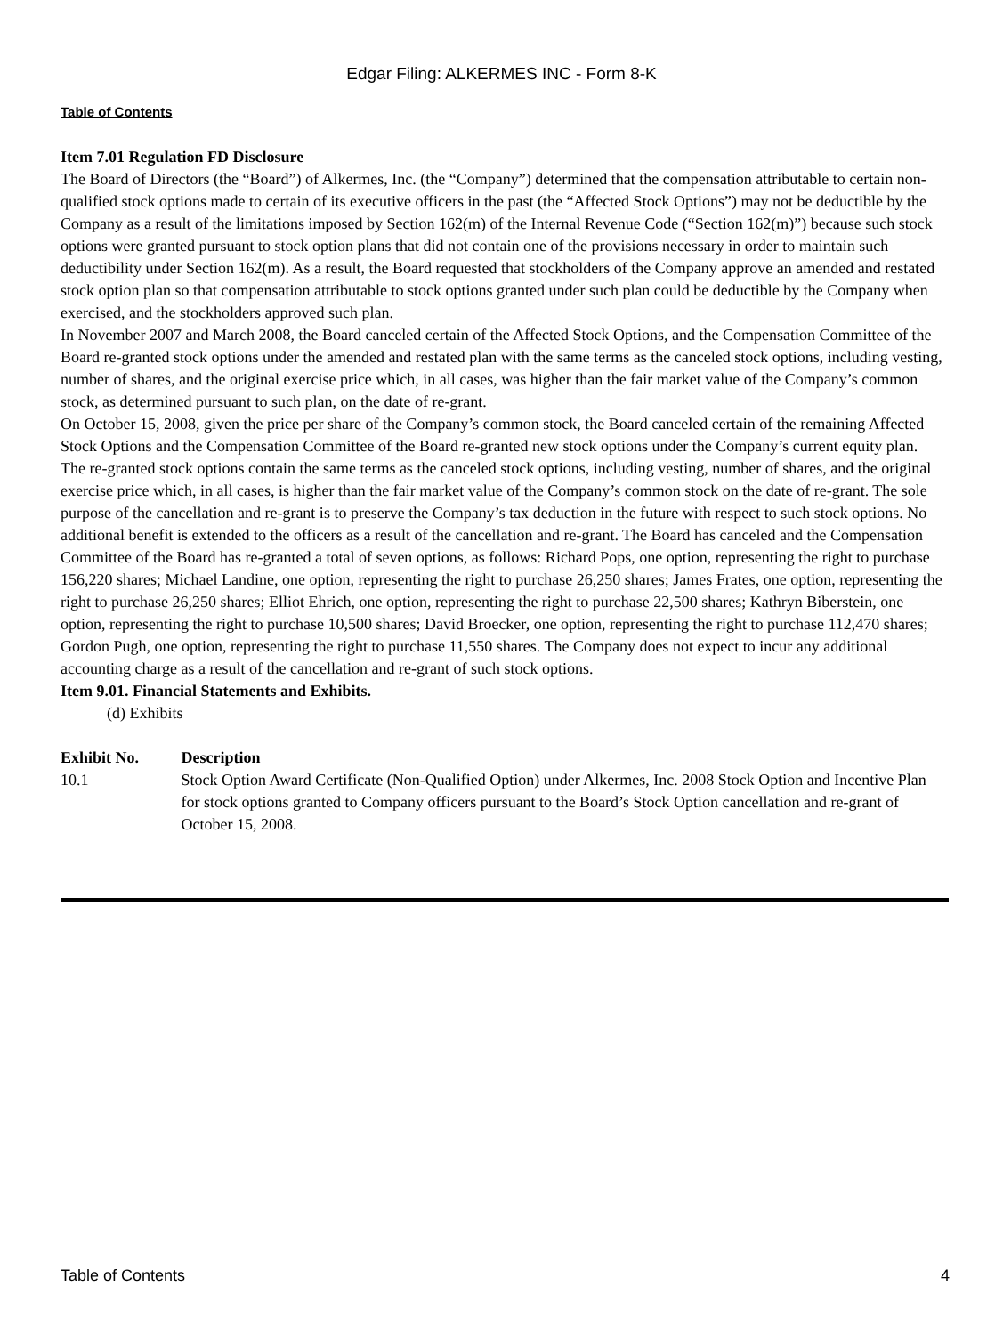Edgar Filing: ALKERMES INC - Form 8-K
Table of Contents
Item 7.01 Regulation FD Disclosure
The Board of Directors (the “Board”) of Alkermes, Inc. (the “Company”) determined that the compensation attributable to certain non-qualified stock options made to certain of its executive officers in the past (the “Affected Stock Options”) may not be deductible by the Company as a result of the limitations imposed by Section 162(m) of the Internal Revenue Code (“Section 162(m)”) because such stock options were granted pursuant to stock option plans that did not contain one of the provisions necessary in order to maintain such deductibility under Section 162(m). As a result, the Board requested that stockholders of the Company approve an amended and restated stock option plan so that compensation attributable to stock options granted under such plan could be deductible by the Company when exercised, and the stockholders approved such plan.
In November 2007 and March 2008, the Board canceled certain of the Affected Stock Options, and the Compensation Committee of the Board re-granted stock options under the amended and restated plan with the same terms as the canceled stock options, including vesting, number of shares, and the original exercise price which, in all cases, was higher than the fair market value of the Company’s common stock, as determined pursuant to such plan, on the date of re-grant.
On October 15, 2008, given the price per share of the Company’s common stock, the Board canceled certain of the remaining Affected Stock Options and the Compensation Committee of the Board re-granted new stock options under the Company’s current equity plan. The re-granted stock options contain the same terms as the canceled stock options, including vesting, number of shares, and the original exercise price which, in all cases, is higher than the fair market value of the Company’s common stock on the date of re-grant. The sole purpose of the cancellation and re-grant is to preserve the Company’s tax deduction in the future with respect to such stock options. No additional benefit is extended to the officers as a result of the cancellation and re-grant. The Board has canceled and the Compensation Committee of the Board has re-granted a total of seven options, as follows: Richard Pops, one option, representing the right to purchase 156,220 shares; Michael Landine, one option, representing the right to purchase 26,250 shares; James Frates, one option, representing the right to purchase 26,250 shares; Elliot Ehrich, one option, representing the right to purchase 22,500 shares; Kathryn Biberstein, one option, representing the right to purchase 10,500 shares; David Broecker, one option, representing the right to purchase 112,470 shares; Gordon Pugh, one option, representing the right to purchase 11,550 shares. The Company does not expect to incur any additional accounting charge as a result of the cancellation and re-grant of such stock options.
Item 9.01. Financial Statements and Exhibits.
(d) Exhibits
| Exhibit No. | Description |
| --- | --- |
| 10.1 | Stock Option Award Certificate (Non-Qualified Option) under Alkermes, Inc. 2008 Stock Option and Incentive Plan for stock options granted to Company officers pursuant to the Board’s Stock Option cancellation and re-grant of October 15, 2008. |
Table of Contents 4